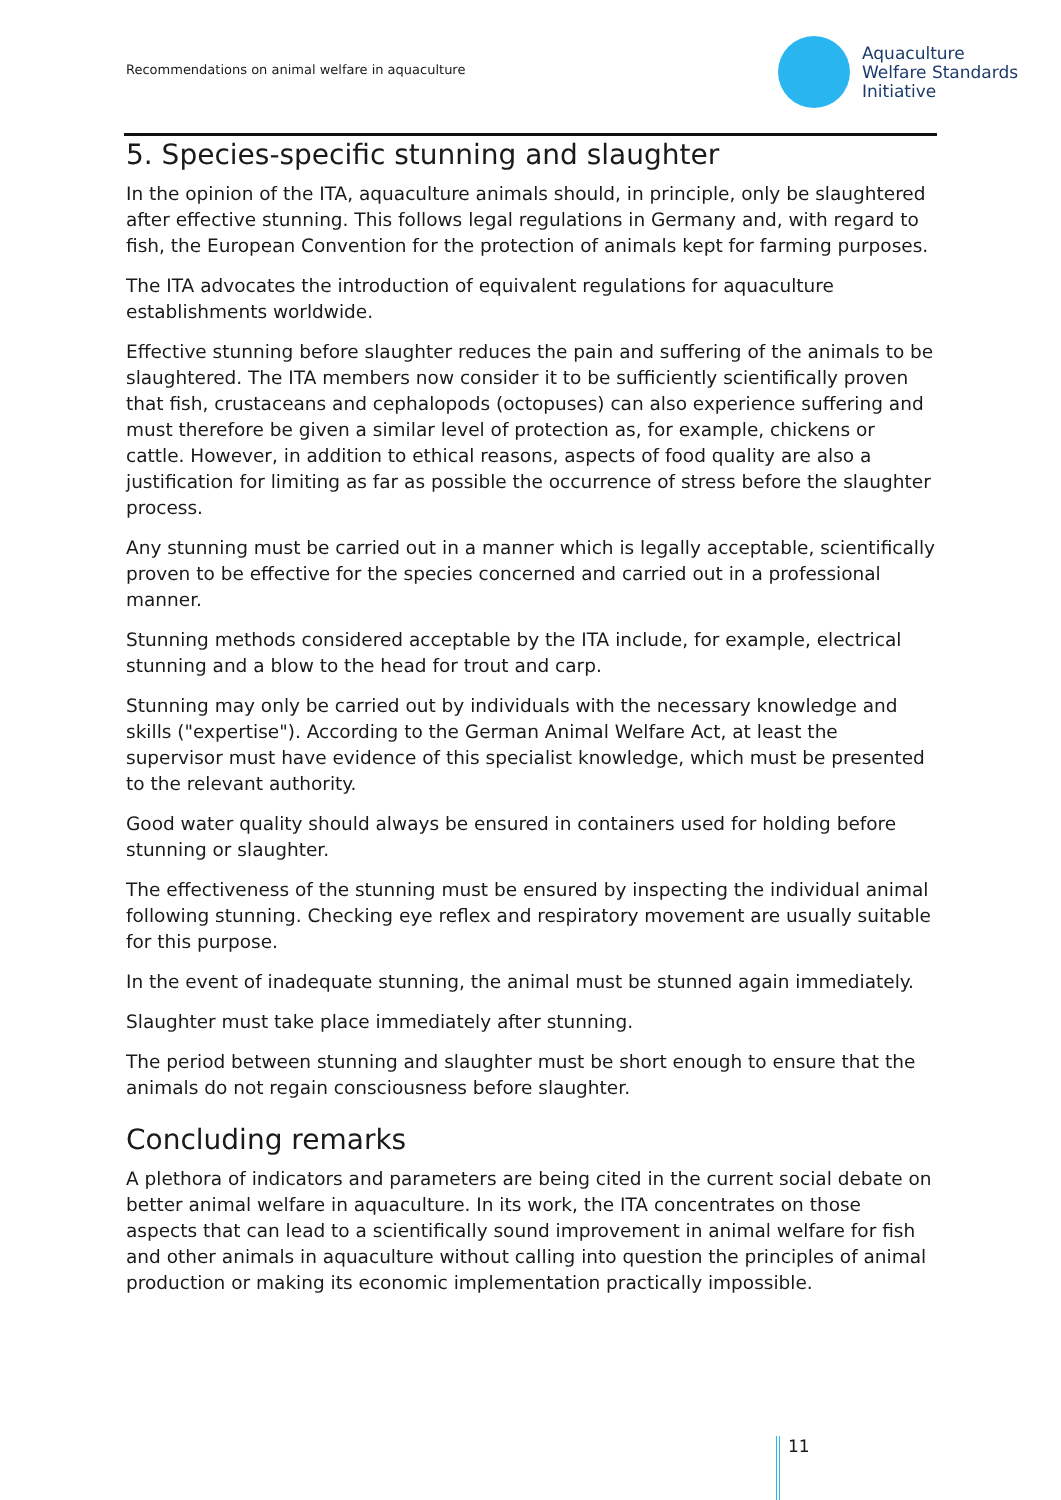Recommendations on animal welfare in aquaculture
Aquaculture
Welfare Standards
Initiative
5. Species-specific stunning and slaughter
In the opinion of the ITA, aquaculture animals should, in principle, only be slaughtered after effective stunning. This follows legal regulations in Germany and, with regard to fish, the European Convention for the protection of animals kept for farming purposes.
The ITA advocates the introduction of equivalent regulations for aquaculture establishments worldwide.
Effective stunning before slaughter reduces the pain and suffering of the animals to be slaughtered. The ITA members now consider it to be sufficiently scientifically proven that fish, crustaceans and cephalopods (octopuses) can also experience suffering and must therefore be given a similar level of protection as, for example, chickens or cattle. However, in addition to ethical reasons, aspects of food quality are also a justification for limiting as far as possible the occurrence of stress before the slaughter process.
Any stunning must be carried out in a manner which is legally acceptable, scientifically proven to be effective for the species concerned and carried out in a professional manner.
Stunning methods considered acceptable by the ITA include, for example, electrical stunning and a blow to the head for trout and carp.
Stunning may only be carried out by individuals with the necessary knowledge and skills ("expertise"). According to the German Animal Welfare Act, at least the supervisor must have evidence of this specialist knowledge, which must be presented to the relevant authority.
Good water quality should always be ensured in containers used for holding before stunning or slaughter.
The effectiveness of the stunning must be ensured by inspecting the individual animal following stunning. Checking eye reflex and respiratory movement are usually suitable for this purpose.
In the event of inadequate stunning, the animal must be stunned again immediately.
Slaughter must take place immediately after stunning.
The period between stunning and slaughter must be short enough to ensure that the animals do not regain consciousness before slaughter.
Concluding remarks
A plethora of indicators and parameters are being cited in the current social debate on better animal welfare in aquaculture. In its work, the ITA concentrates on those aspects that can lead to a scientifically sound improvement in animal welfare for fish and other animals in aquaculture without calling into question the principles of animal production or making its economic implementation practically impossible.
11